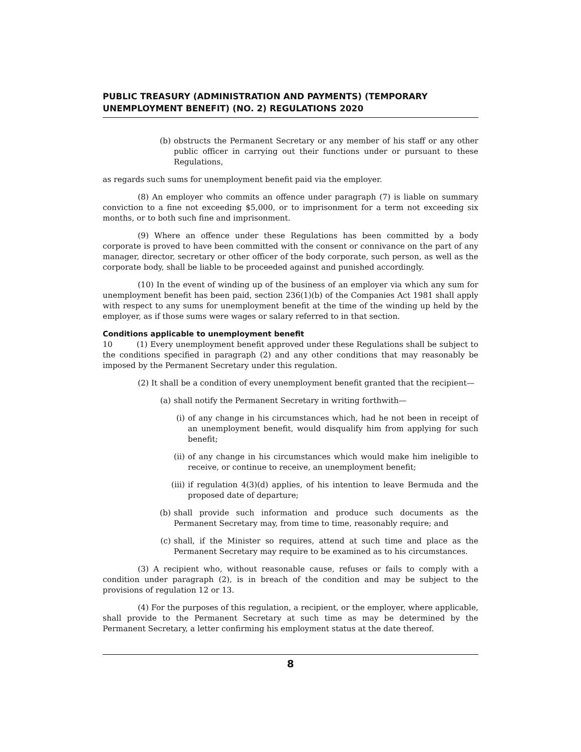PUBLIC TREASURY (ADMINISTRATION AND PAYMENTS) (TEMPORARY UNEMPLOYMENT BENEFIT) (NO. 2) REGULATIONS 2020
(b) obstructs the Permanent Secretary or any member of his staff or any other public officer in carrying out their functions under or pursuant to these Regulations,
as regards such sums for unemployment benefit paid via the employer.
(8) An employer who commits an offence under paragraph (7) is liable on summary conviction to a fine not exceeding $5,000, or to imprisonment for a term not exceeding six months, or to both such fine and imprisonment.
(9) Where an offence under these Regulations has been committed by a body corporate is proved to have been committed with the consent or connivance on the part of any manager, director, secretary or other officer of the body corporate, such person, as well as the corporate body, shall be liable to be proceeded against and punished accordingly.
(10) In the event of winding up of the business of an employer via which any sum for unemployment benefit has been paid, section 236(1)(b) of the Companies Act 1981 shall apply with respect to any sums for unemployment benefit at the time of the winding up held by the employer, as if those sums were wages or salary referred to in that section.
Conditions applicable to unemployment benefit
10 (1) Every unemployment benefit approved under these Regulations shall be subject to the conditions specified in paragraph (2) and any other conditions that may reasonably be imposed by the Permanent Secretary under this regulation.
(2) It shall be a condition of every unemployment benefit granted that the recipient—
(a) shall notify the Permanent Secretary in writing forthwith—
(i) of any change in his circumstances which, had he not been in receipt of an unemployment benefit, would disqualify him from applying for such benefit;
(ii) of any change in his circumstances which would make him ineligible to receive, or continue to receive, an unemployment benefit;
(iii) if regulation 4(3)(d) applies, of his intention to leave Bermuda and the proposed date of departure;
(b) shall provide such information and produce such documents as the Permanent Secretary may, from time to time, reasonably require; and
(c) shall, if the Minister so requires, attend at such time and place as the Permanent Secretary may require to be examined as to his circumstances.
(3) A recipient who, without reasonable cause, refuses or fails to comply with a condition under paragraph (2), is in breach of the condition and may be subject to the provisions of regulation 12 or 13.
(4) For the purposes of this regulation, a recipient, or the employer, where applicable, shall provide to the Permanent Secretary at such time as may be determined by the Permanent Secretary, a letter confirming his employment status at the date thereof.
8